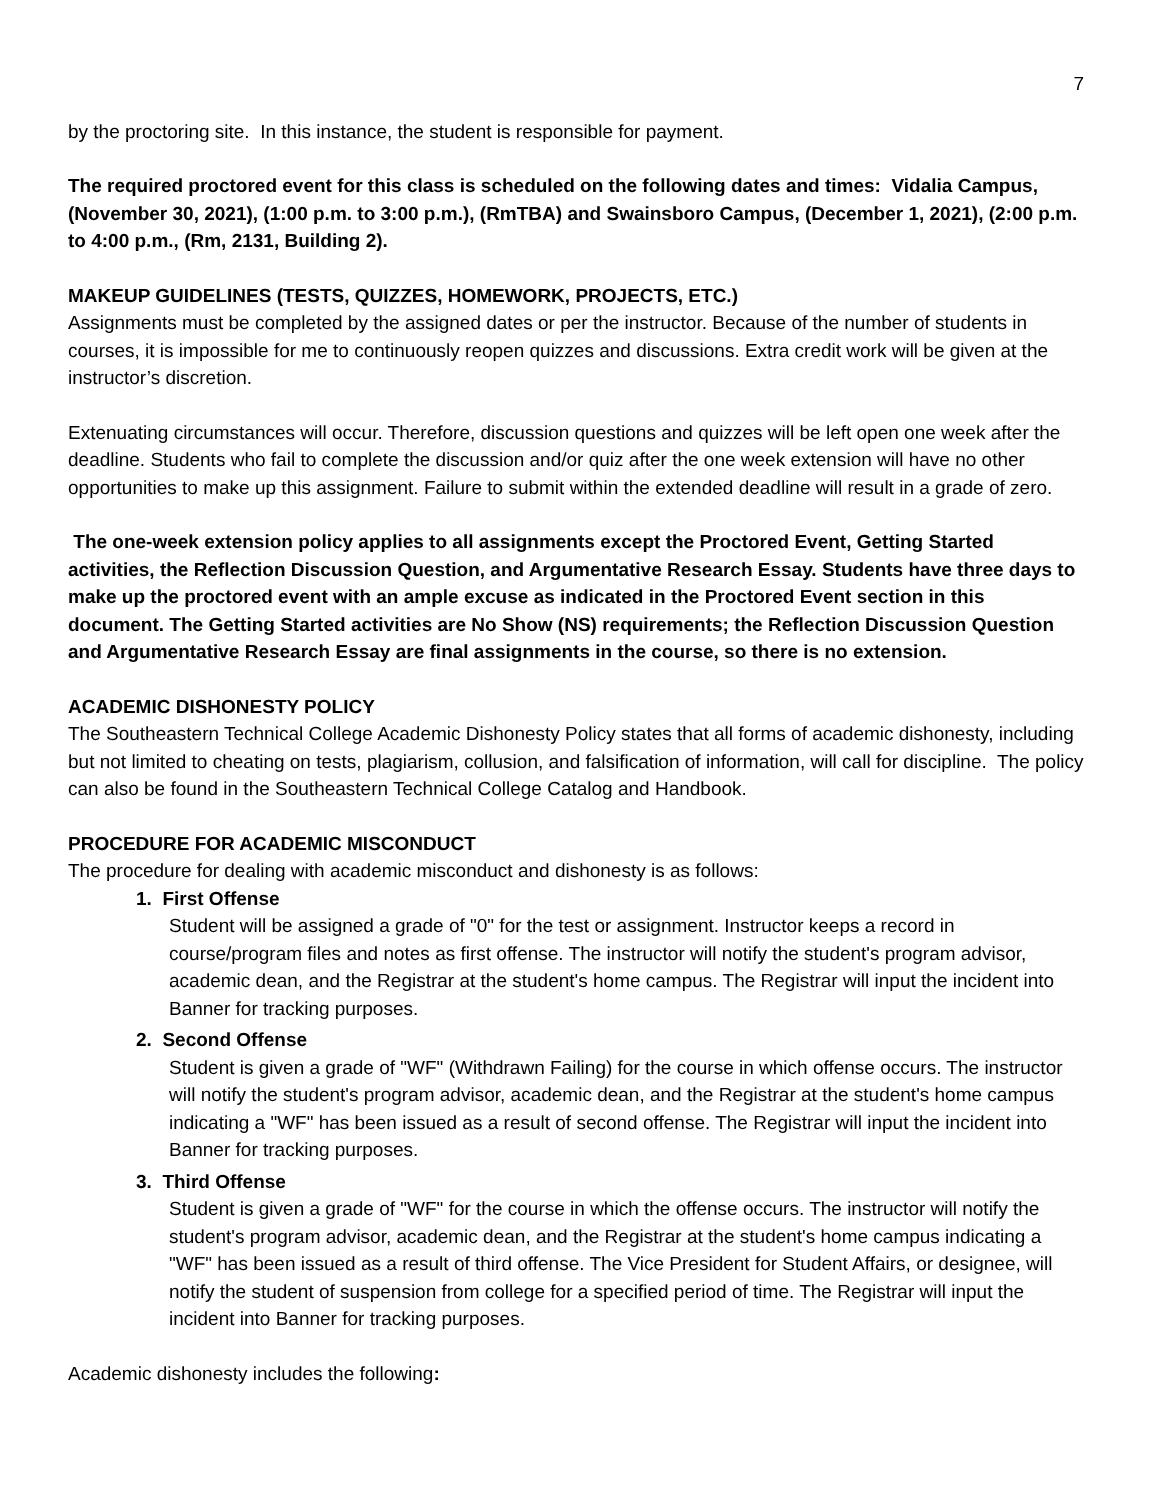7
by the proctoring site. In this instance, the student is responsible for payment.
The required proctored event for this class is scheduled on the following dates and times: Vidalia Campus, (November 30, 2021), (1:00 p.m. to 3:00 p.m.), (RmTBA) and Swainsboro Campus, (December 1, 2021), (2:00 p.m. to 4:00 p.m., (Rm, 2131, Building 2).
MAKEUP GUIDELINES (TESTS, QUIZZES, HOMEWORK, PROJECTS, ETC.)
Assignments must be completed by the assigned dates or per the instructor. Because of the number of students in courses, it is impossible for me to continuously reopen quizzes and discussions. Extra credit work will be given at the instructor’s discretion.
Extenuating circumstances will occur. Therefore, discussion questions and quizzes will be left open one week after the deadline. Students who fail to complete the discussion and/or quiz after the one week extension will have no other opportunities to make up this assignment. Failure to submit within the extended deadline will result in a grade of zero.
The one-week extension policy applies to all assignments except the Proctored Event, Getting Started activities, the Reflection Discussion Question, and Argumentative Research Essay. Students have three days to make up the proctored event with an ample excuse as indicated in the Proctored Event section in this document. The Getting Started activities are No Show (NS) requirements; the Reflection Discussion Question and Argumentative Research Essay are final assignments in the course, so there is no extension.
ACADEMIC DISHONESTY POLICY
The Southeastern Technical College Academic Dishonesty Policy states that all forms of academic dishonesty, including but not limited to cheating on tests, plagiarism, collusion, and falsification of information, will call for discipline. The policy can also be found in the Southeastern Technical College Catalog and Handbook.
PROCEDURE FOR ACADEMIC MISCONDUCT
The procedure for dealing with academic misconduct and dishonesty is as follows:
1. First Offense
Student will be assigned a grade of "0" for the test or assignment. Instructor keeps a record in course/program files and notes as first offense. The instructor will notify the student's program advisor, academic dean, and the Registrar at the student's home campus. The Registrar will input the incident into Banner for tracking purposes.
2. Second Offense
Student is given a grade of "WF" (Withdrawn Failing) for the course in which offense occurs. The instructor will notify the student's program advisor, academic dean, and the Registrar at the student's home campus indicating a "WF" has been issued as a result of second offense. The Registrar will input the incident into Banner for tracking purposes.
3. Third Offense
Student is given a grade of "WF" for the course in which the offense occurs. The instructor will notify the student's program advisor, academic dean, and the Registrar at the student's home campus indicating a "WF" has been issued as a result of third offense. The Vice President for Student Affairs, or designee, will notify the student of suspension from college for a specified period of time. The Registrar will input the incident into Banner for tracking purposes.
Academic dishonesty includes the following: